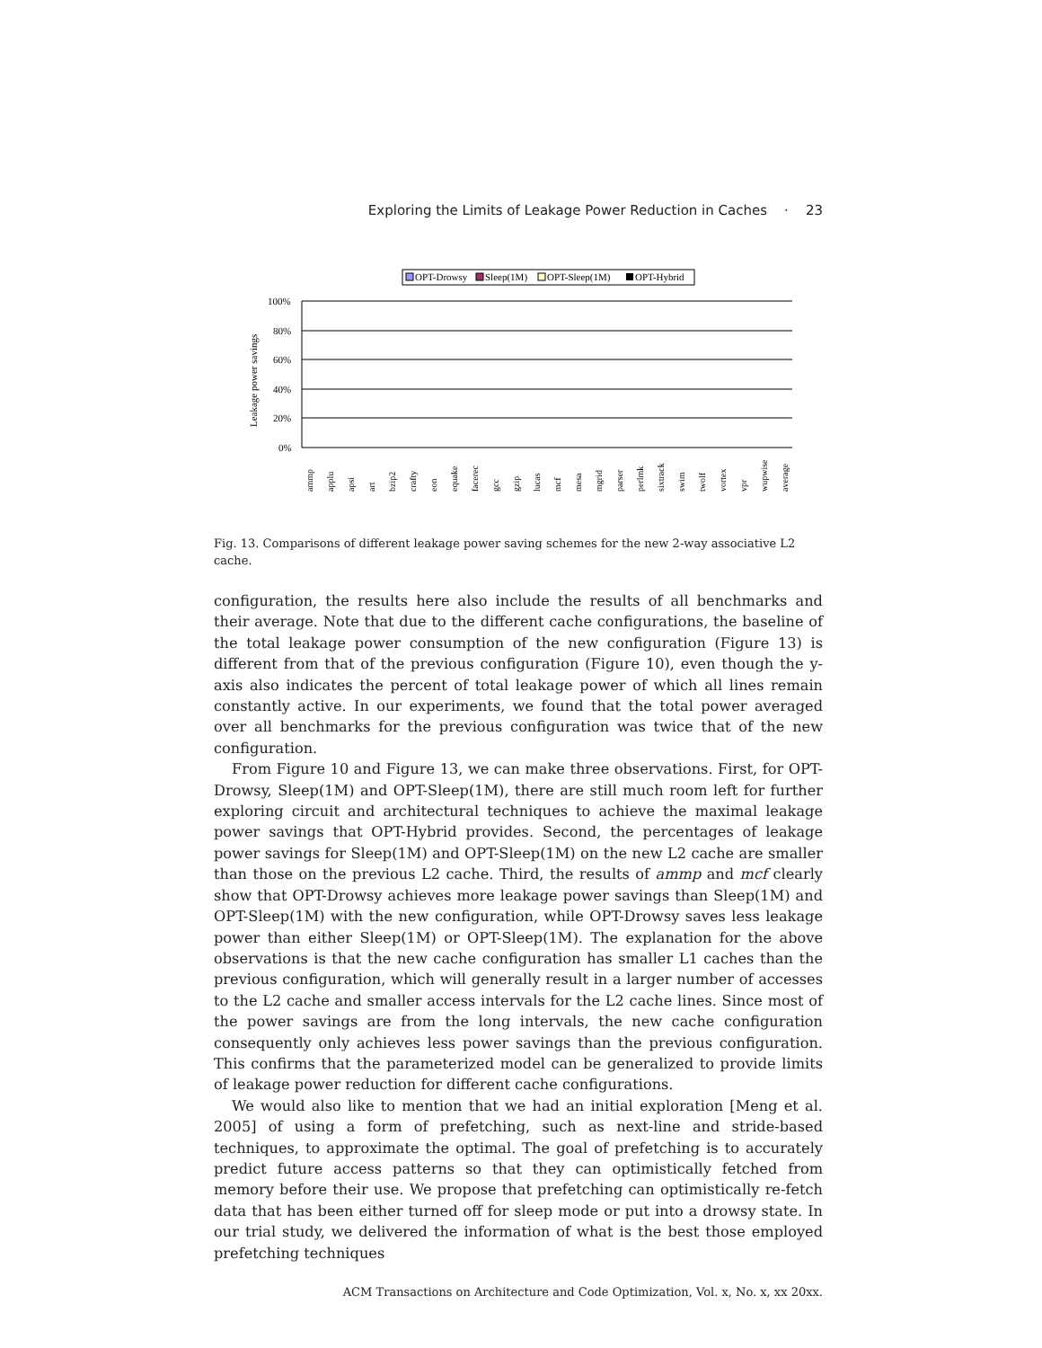Exploring the Limits of Leakage Power Reduction in Caches · 23
OPT-Drowsy
Sleep(1M)
OPT-Sleep(1M)
OPT-Hybrid
100%
80%
60%
40%
20%
0%
Leakage power savings
ammp
applu
apsi
art
bzip2
crafty
eon
equake
facerec
gcc
gzip
lucas
mcf
mesa
mgrid
parser
perlmk
sixtrack
swim
twolf
vortex
vpr
wupwise
average
Fig. 13. Comparisons of different leakage power saving schemes for the new 2-way associative L2 cache.
configuration, the results here also include the results of all benchmarks and their average. Note that due to the different cache configurations, the baseline of the total leakage power consumption of the new configuration (Figure 13) is different from that of the previous configuration (Figure 10), even though the y-axis also indicates the percent of total leakage power of which all lines remain constantly active. In our experiments, we found that the total power averaged over all benchmarks for the previous configuration was twice that of the new configuration.
From Figure 10 and Figure 13, we can make three observations. First, for OPT-Drowsy, Sleep(1M) and OPT-Sleep(1M), there are still much room left for further exploring circuit and architectural techniques to achieve the maximal leakage power savings that OPT-Hybrid provides. Second, the percentages of leakage power savings for Sleep(1M) and OPT-Sleep(1M) on the new L2 cache are smaller than those on the previous L2 cache. Third, the results of ammp and mcf clearly show that OPT-Drowsy achieves more leakage power savings than Sleep(1M) and OPT-Sleep(1M) with the new configuration, while OPT-Drowsy saves less leakage power than either Sleep(1M) or OPT-Sleep(1M). The explanation for the above observations is that the new cache configuration has smaller L1 caches than the previous configuration, which will generally result in a larger number of accesses to the L2 cache and smaller access intervals for the L2 cache lines. Since most of the power savings are from the long intervals, the new cache configuration consequently only achieves less power savings than the previous configuration. This confirms that the parameterized model can be generalized to provide limits of leakage power reduction for different cache configurations.
We would also like to mention that we had an initial exploration [Meng et al. 2005] of using a form of prefetching, such as next-line and stride-based techniques, to approximate the optimal. The goal of prefetching is to accurately predict future access patterns so that they can optimistically fetched from memory before their use. We propose that prefetching can optimistically re-fetch data that has been either turned off for sleep mode or put into a drowsy state. In our trial study, we delivered the information of what is the best those employed prefetching techniques
ACM Transactions on Architecture and Code Optimization, Vol. x, No. x, xx 20xx.